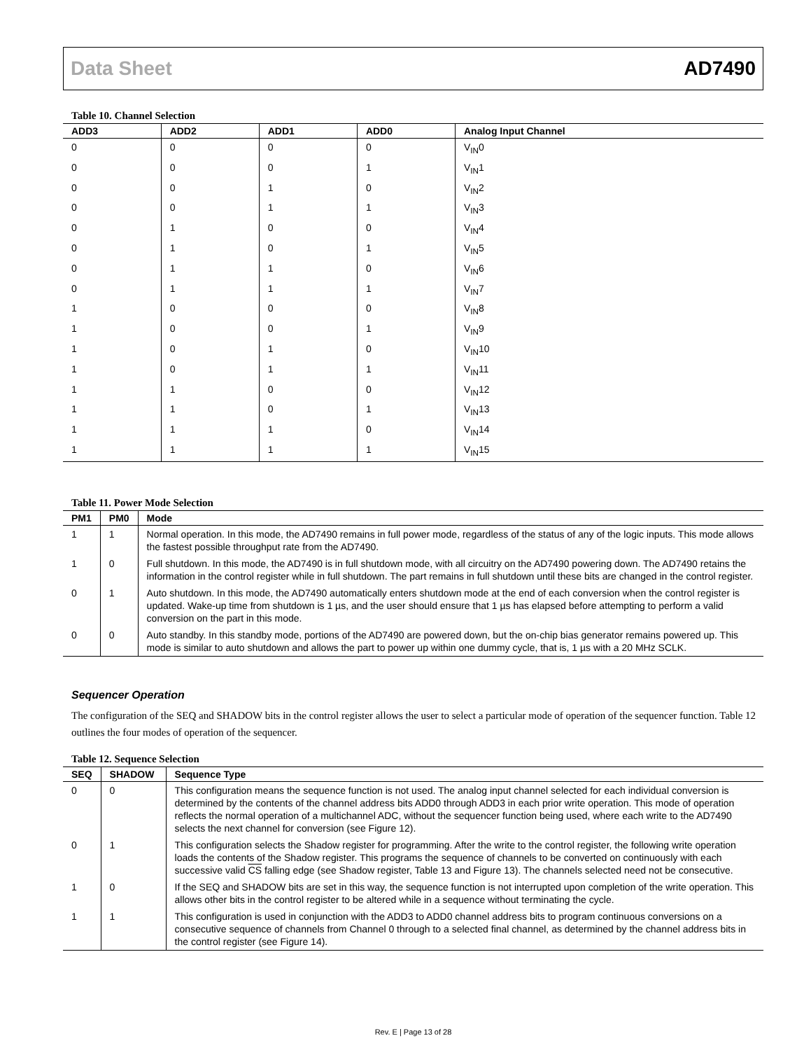Data Sheet AD7490
Table 10. Channel Selection
| ADD3 | ADD2 | ADD1 | ADD0 | Analog Input Channel |
| --- | --- | --- | --- | --- |
| 0 | 0 | 0 | 0 | V<sub>IN</sub>0 |
| 0 | 0 | 0 | 1 | V<sub>IN</sub>1 |
| 0 | 0 | 1 | 0 | V<sub>IN</sub>2 |
| 0 | 0 | 1 | 1 | V<sub>IN</sub>3 |
| 0 | 1 | 0 | 0 | V<sub>IN</sub>4 |
| 0 | 1 | 0 | 1 | V<sub>IN</sub>5 |
| 0 | 1 | 1 | 0 | V<sub>IN</sub>6 |
| 0 | 1 | 1 | 1 | V<sub>IN</sub>7 |
| 1 | 0 | 0 | 0 | V<sub>IN</sub>8 |
| 1 | 0 | 0 | 1 | V<sub>IN</sub>9 |
| 1 | 0 | 1 | 0 | V<sub>IN</sub>10 |
| 1 | 0 | 1 | 1 | V<sub>IN</sub>11 |
| 1 | 1 | 0 | 0 | V<sub>IN</sub>12 |
| 1 | 1 | 0 | 1 | V<sub>IN</sub>13 |
| 1 | 1 | 1 | 0 | V<sub>IN</sub>14 |
| 1 | 1 | 1 | 1 | V<sub>IN</sub>15 |
Table 11. Power Mode Selection
| PM1 | PM0 | Mode |
| --- | --- | --- |
| 1 | 1 | Normal operation. In this mode, the AD7490 remains in full power mode, regardless of the status of any of the logic inputs. This mode allows the fastest possible throughput rate from the AD7490. |
| 1 | 0 | Full shutdown. In this mode, the AD7490 is in full shutdown mode, with all circuitry on the AD7490 powering down. The AD7490 retains the information in the control register while in full shutdown. The part remains in full shutdown until these bits are changed in the control register. |
| 0 | 1 | Auto shutdown. In this mode, the AD7490 automatically enters shutdown mode at the end of each conversion when the control register is updated. Wake-up time from shutdown is 1 µs, and the user should ensure that 1 µs has elapsed before attempting to perform a valid conversion on the part in this mode. |
| 0 | 0 | Auto standby. In this standby mode, portions of the AD7490 are powered down, but the on-chip bias generator remains powered up. This mode is similar to auto shutdown and allows the part to power up within one dummy cycle, that is, 1 µs with a 20 MHz SCLK. |
Sequencer Operation
The configuration of the SEQ and SHADOW bits in the control register allows the user to select a particular mode of operation of the sequencer function. Table 12 outlines the four modes of operation of the sequencer.
Table 12. Sequence Selection
| SEQ | SHADOW | Sequence Type |
| --- | --- | --- |
| 0 | 0 | This configuration means the sequence function is not used. The analog input channel selected for each individual conversion is determined by the contents of the channel address bits ADD0 through ADD3 in each prior write operation. This mode of operation reflects the normal operation of a multichannel ADC, without the sequencer function being used, where each write to the AD7490 selects the next channel for conversion (see Figure 12). |
| 0 | 1 | This configuration selects the Shadow register for programming. After the write to the control register, the following write operation loads the contents of the Shadow register. This programs the sequence of channels to be converted on continuously with each successive valid CS falling edge (see Shadow register, Table 13 and Figure 13). The channels selected need not be consecutive. |
| 1 | 0 | If the SEQ and SHADOW bits are set in this way, the sequence function is not interrupted upon completion of the write operation. This allows other bits in the control register to be altered while in a sequence without terminating the cycle. |
| 1 | 1 | This configuration is used in conjunction with the ADD3 to ADD0 channel address bits to program continuous conversions on a consecutive sequence of channels from Channel 0 through to a selected final channel, as determined by the channel address bits in the control register (see Figure 14). |
Rev. E | Page 13 of 28